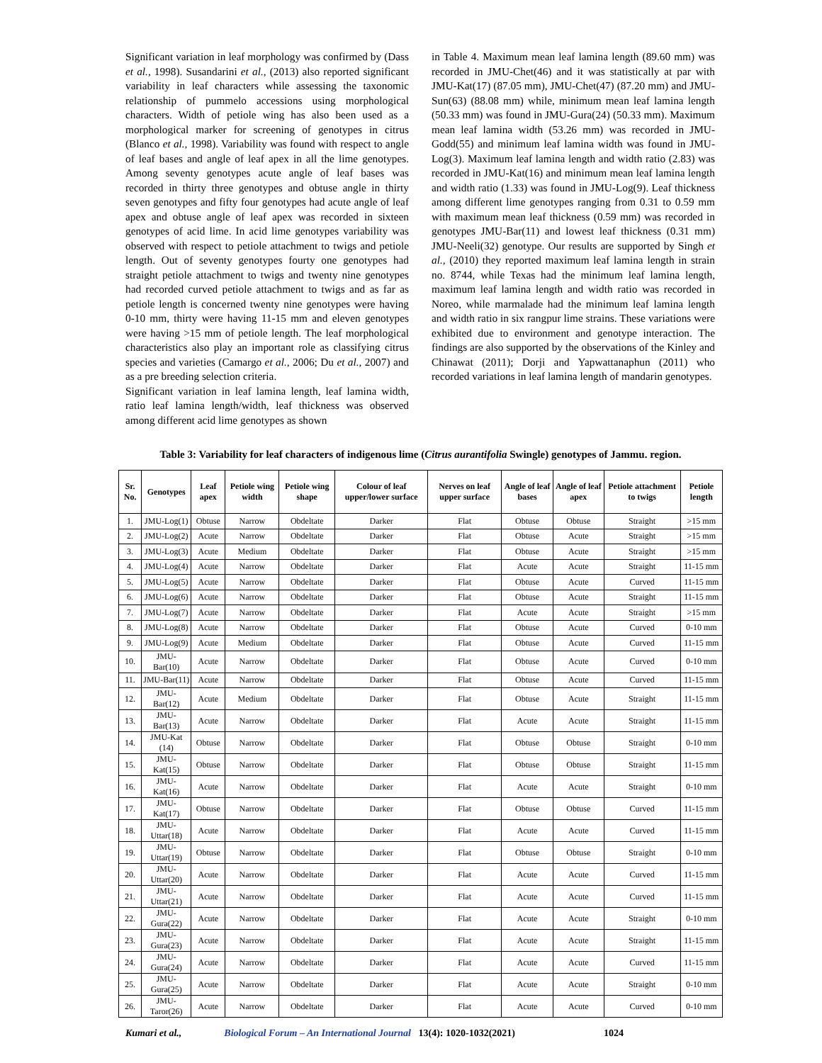Significant variation in leaf morphology was confirmed by (Dass et al., 1998). Susandarini et al., (2013) also reported significant variability in leaf characters while assessing the taxonomic relationship of pummelo accessions using morphological characters. Width of petiole wing has also been used as a morphological marker for screening of genotypes in citrus (Blanco et al., 1998). Variability was found with respect to angle of leaf bases and angle of leaf apex in all the lime genotypes. Among seventy genotypes acute angle of leaf bases was recorded in thirty three genotypes and obtuse angle in thirty seven genotypes and fifty four genotypes had acute angle of leaf apex and obtuse angle of leaf apex was recorded in sixteen genotypes of acid lime. In acid lime genotypes variability was observed with respect to petiole attachment to twigs and petiole length. Out of seventy genotypes fourty one genotypes had straight petiole attachment to twigs and twenty nine genotypes had recorded curved petiole attachment to twigs and as far as petiole length is concerned twenty nine genotypes were having 0-10 mm, thirty were having 11-15 mm and eleven genotypes were having >15 mm of petiole length. The leaf morphological characteristics also play an important role as classifying citrus species and varieties (Camargo et al., 2006; Du et al., 2007) and as a pre breeding selection criteria.
Significant variation in leaf lamina length, leaf lamina width, ratio leaf lamina length/width, leaf thickness was observed among different acid lime genotypes as shown
in Table 4. Maximum mean leaf lamina length (89.60 mm) was recorded in JMU-Chet(46) and it was statistically at par with JMU-Kat(17) (87.05 mm), JMU-Chet(47) (87.20 mm) and JMU-Sun(63) (88.08 mm) while, minimum mean leaf lamina length (50.33 mm) was found in JMU-Gura(24) (50.33 mm). Maximum mean leaf lamina width (53.26 mm) was recorded in JMU-Godd(55) and minimum leaf lamina width was found in JMU-Log(3). Maximum leaf lamina length and width ratio (2.83) was recorded in JMU-Kat(16) and minimum mean leaf lamina length and width ratio (1.33) was found in JMU-Log(9). Leaf thickness among different lime genotypes ranging from 0.31 to 0.59 mm with maximum mean leaf thickness (0.59 mm) was recorded in genotypes JMU-Bar(11) and lowest leaf thickness (0.31 mm) JMU-Neeli(32) genotype. Our results are supported by Singh et al., (2010) they reported maximum leaf lamina length in strain no. 8744, while Texas had the minimum leaf lamina length, maximum leaf lamina length and width ratio was recorded in Noreo, while marmalade had the minimum leaf lamina length and width ratio in six rangpur lime strains. These variations were exhibited due to environment and genotype interaction. The findings are also supported by the observations of the Kinley and Chinawat (2011); Dorji and Yapwattanaphun (2011) who recorded variations in leaf lamina length of mandarin genotypes.
Table 3: Variability for leaf characters of indigenous lime (Citrus aurantifolia Swingle) genotypes of Jammu. region.
| Sr. No. | Genotypes | Leaf apex | Petiole wing width | Petiole wing shape | Colour of leaf upper/lower surface | Nerves on leaf upper surface | Angle of leaf bases | Angle of leaf apex | Petiole attachment to twigs | Petiole length |
| --- | --- | --- | --- | --- | --- | --- | --- | --- | --- | --- |
| 1. | JMU-Log(1) | Obtuse | Narrow | Obdeltate | Darker | Flat | Obtuse | Obtuse | Straight | >15 mm |
| 2. | JMU-Log(2) | Acute | Narrow | Obdeltate | Darker | Flat | Obtuse | Acute | Straight | >15 mm |
| 3. | JMU-Log(3) | Acute | Medium | Obdeltate | Darker | Flat | Obtuse | Acute | Straight | >15 mm |
| 4. | JMU-Log(4) | Acute | Narrow | Obdeltate | Darker | Flat | Acute | Acute | Straight | 11-15 mm |
| 5. | JMU-Log(5) | Acute | Narrow | Obdeltate | Darker | Flat | Obtuse | Acute | Curved | 11-15 mm |
| 6. | JMU-Log(6) | Acute | Narrow | Obdeltate | Darker | Flat | Obtuse | Acute | Straight | 11-15 mm |
| 7. | JMU-Log(7) | Acute | Narrow | Obdeltate | Darker | Flat | Acute | Acute | Straight | >15 mm |
| 8. | JMU-Log(8) | Acute | Narrow | Obdeltate | Darker | Flat | Obtuse | Acute | Curved | 0-10 mm |
| 9. | JMU-Log(9) | Acute | Medium | Obdeltate | Darker | Flat | Obtuse | Acute | Curved | 11-15 mm |
| 10. | JMU-Bar(10) | Acute | Narrow | Obdeltate | Darker | Flat | Obtuse | Acute | Curved | 0-10 mm |
| 11. | JMU-Bar(11) | Acute | Narrow | Obdeltate | Darker | Flat | Obtuse | Acute | Curved | 11-15 mm |
| 12. | JMU-Bar(12) | Acute | Medium | Obdeltate | Darker | Flat | Obtuse | Acute | Straight | 11-15 mm |
| 13. | JMU-Bar(13) | Acute | Narrow | Obdeltate | Darker | Flat | Acute | Acute | Straight | 11-15 mm |
| 14. | JMU-Kat (14) | Obtuse | Narrow | Obdeltate | Darker | Flat | Obtuse | Obtuse | Straight | 0-10 mm |
| 15. | JMU-Kat(15) | Obtuse | Narrow | Obdeltate | Darker | Flat | Obtuse | Obtuse | Straight | 11-15 mm |
| 16. | JMU-Kat(16) | Acute | Narrow | Obdeltate | Darker | Flat | Acute | Acute | Straight | 0-10 mm |
| 17. | JMU-Kat(17) | Obtuse | Narrow | Obdeltate | Darker | Flat | Obtuse | Obtuse | Curved | 11-15 mm |
| 18. | JMU-Uttar(18) | Acute | Narrow | Obdeltate | Darker | Flat | Acute | Acute | Curved | 11-15 mm |
| 19. | JMU-Uttar(19) | Obtuse | Narrow | Obdeltate | Darker | Flat | Obtuse | Obtuse | Straight | 0-10 mm |
| 20. | JMU-Uttar(20) | Acute | Narrow | Obdeltate | Darker | Flat | Acute | Acute | Curved | 11-15 mm |
| 21. | JMU-Uttar(21) | Acute | Narrow | Obdeltate | Darker | Flat | Acute | Acute | Curved | 11-15 mm |
| 22. | JMU-Gura(22) | Acute | Narrow | Obdeltate | Darker | Flat | Acute | Acute | Straight | 0-10 mm |
| 23. | JMU-Gura(23) | Acute | Narrow | Obdeltate | Darker | Flat | Acute | Acute | Straight | 11-15 mm |
| 24. | JMU-Gura(24) | Acute | Narrow | Obdeltate | Darker | Flat | Acute | Acute | Curved | 11-15 mm |
| 25. | JMU-Gura(25) | Acute | Narrow | Obdeltate | Darker | Flat | Acute | Acute | Straight | 0-10 mm |
| 26. | JMU-Taror(26) | Acute | Narrow | Obdeltate | Darker | Flat | Acute | Acute | Curved | 0-10 mm |
Kumari et al., Biological Forum – An International Journal 13(4): 1020-1032(2021) 1024